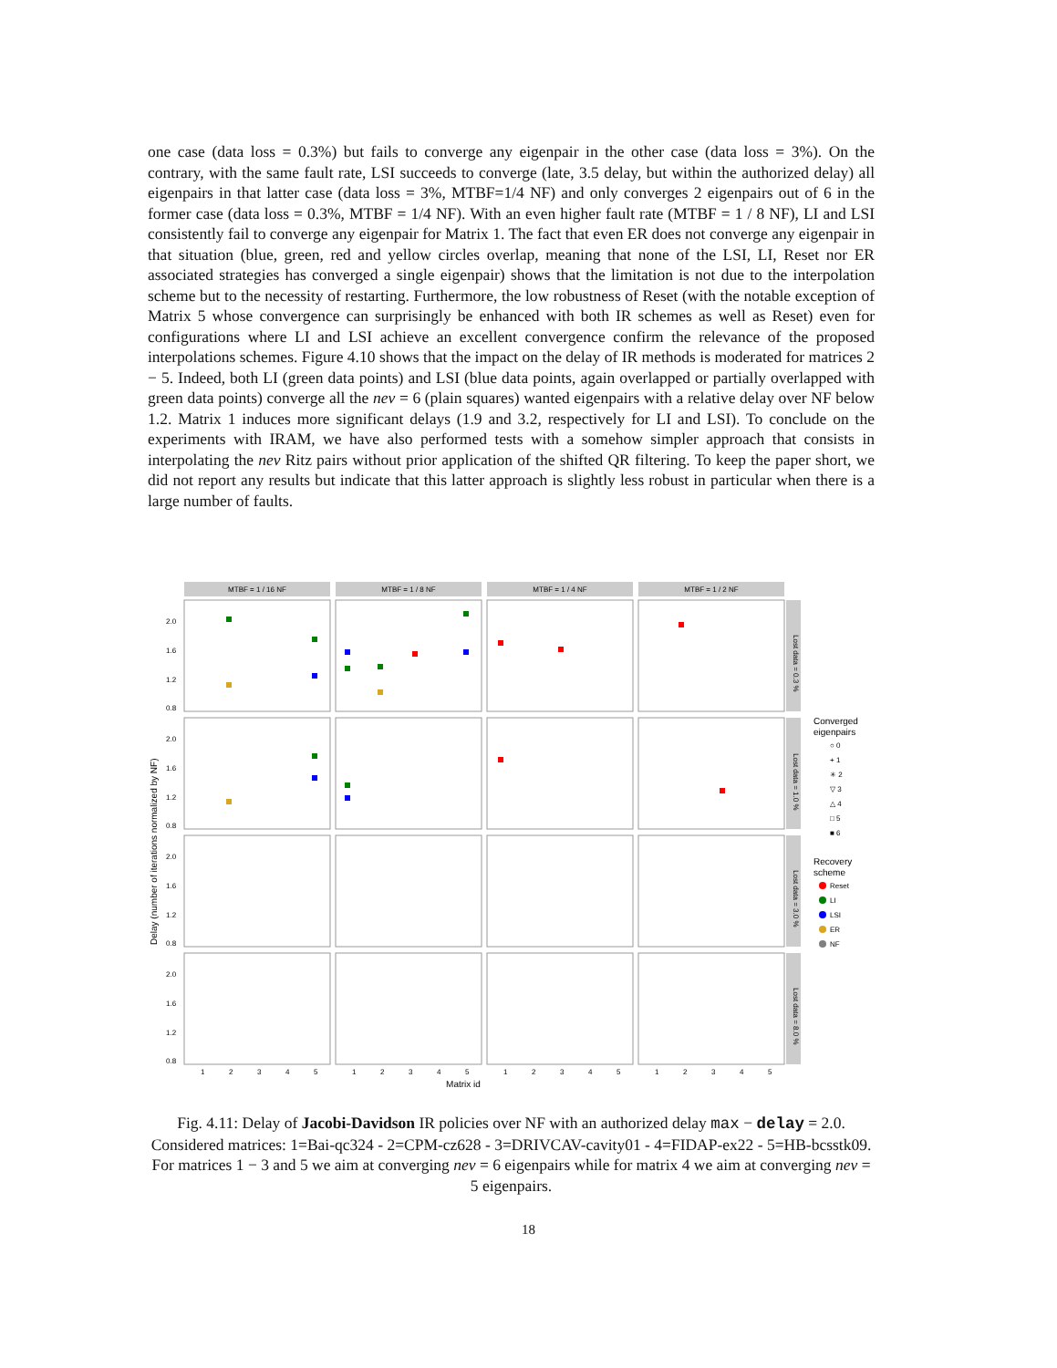one case (data loss = 0.3%) but fails to converge any eigenpair in the other case (data loss = 3%). On the contrary, with the same fault rate, LSI succeeds to converge (late, 3.5 delay, but within the authorized delay) all eigenpairs in that latter case (data loss = 3%, MTBF=1/4 NF) and only converges 2 eigenpairs out of 6 in the former case (data loss = 0.3%, MTBF = 1/4 NF). With an even higher fault rate (MTBF = 1 / 8 NF), LI and LSI consistently fail to converge any eigenpair for Matrix 1. The fact that even ER does not converge any eigenpair in that situation (blue, green, red and yellow circles overlap, meaning that none of the LSI, LI, Reset nor ER associated strategies has converged a single eigenpair) shows that the limitation is not due to the interpolation scheme but to the necessity of restarting. Furthermore, the low robustness of Reset (with the notable exception of Matrix 5 whose convergence can surprisingly be enhanced with both IR schemes as well as Reset) even for configurations where LI and LSI achieve an excellent convergence confirm the relevance of the proposed interpolations schemes. Figure 4.10 shows that the impact on the delay of IR methods is moderated for matrices 2 − 5. Indeed, both LI (green data points) and LSI (blue data points, again overlapped or partially overlapped with green data points) converge all the nev = 6 (plain squares) wanted eigenpairs with a relative delay over NF below 1.2. Matrix 1 induces more significant delays (1.9 and 3.2, respectively for LI and LSI). To conclude on the experiments with IRAM, we have also performed tests with a somehow simpler approach that consists in interpolating the nev Ritz pairs without prior application of the shifted QR filtering. To keep the paper short, we did not report any results but indicate that this latter approach is slightly less robust in particular when there is a large number of faults.
MTBF = 1 / 16 NF
MTBF = 1 / 8 NF
MTBF = 1 / 4 NF
MTBF = 1 / 2 NF
Lost data = 0.3 %
Lost data = 1.0 %
Lost data = 3.0 %
Lost data = 8.0 %
2.0
1.6
1.2
0.8
2.0
1.6
1.2
0.8
2.0
1.6
1.2
0.8
2.0
1.6
1.2
0.8
Delay (number of iterations normalized by NF)
1
2
3
4
5
1
2
3
4
5
1
2
3
4
5
1
2
3
4
5
Matrix id
Converged
eigenpairs
○ 0
+ 1
✳ 2
▽ 3
△ 4
□ 5
■ 6
Recovery
scheme
Reset
LI
LSI
ER
NF
Fig. 4.11: Delay of Jacobi-Davidson IR policies over NF with an authorized delay max − delay = 2.0. Considered matrices: 1=Bai-qc324 - 2=CPM-cz628 - 3=DRIVCAV-cavity01 - 4=FIDAP-ex22 - 5=HB-bcsstk09. For matrices 1 − 3 and 5 we aim at converging nev = 6 eigenpairs while for matrix 4 we aim at converging nev = 5 eigenpairs.
18